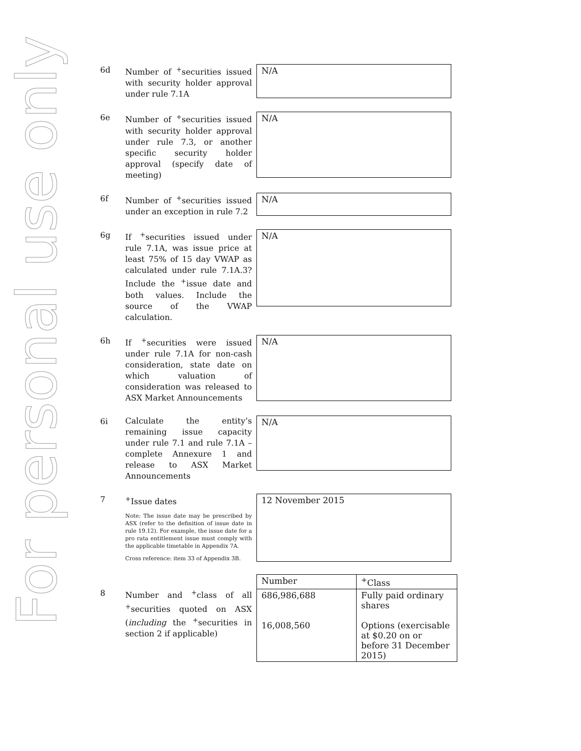For personal use only
6d
Number of <sup>+</sup>securities issued with security holder approval under rule 7.1A
N/A
6e
Number of <sup>+</sup>securities issued with security holder approval under rule 7.3, or another specific security holder approval (specify date of meeting)
N/A
6f
Number of <sup>+</sup>securities issued under an exception in rule 7.2
N/A
6g
If <sup>+</sup>securities issued under rule 7.1A, was issue price at least 75% of 15 day VWAP as calculated under rule 7.1A.3? Include the <sup>+</sup>issue date and both values. Include the source of the VWAP calculation.
N/A
6h
If <sup>+</sup>securities were issued under rule 7.1A for non-cash consideration, state date on which valuation of consideration was released to ASX Market Announcements
N/A
6i
Calculate the entity’s remaining issue capacity under rule 7.1 and rule 7.1A – complete Annexure 1 and release to ASX Market Announcements
N/A
7
<sup>+</sup>Issue dates
Note: The issue date may be prescribed by ASX (refer to the definition of issue date in rule 19.12). For example, the issue date for a pro rata entitlement issue must comply with the applicable timetable in Appendix 7A.
Cross reference: item 33 of Appendix 3B.
12 November 2015
8
Number and <sup>+</sup>class of all <sup>+</sup>securities quoted on ASX (including the <sup>+</sup>securities in section 2 if applicable)
| Number | <sup>+</sup>Class |
| --- | --- |
| 686,986,688 16,008,560 | Fully paid ordinary shares Options (exercisable at $0.20 on or before 31 December 2015) |